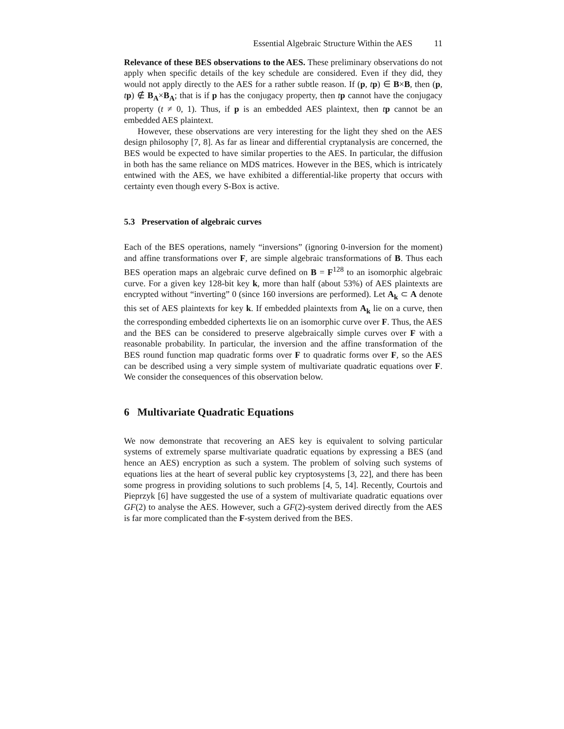Essential Algebraic Structure Within the AES 11
Relevance of these BES observations to the AES. These preliminary observations do not apply when specific details of the key schedule are considered. Even if they did, they would not apply directly to the AES for a rather subtle reason. If (p, tp) ∈ B×B, then (p, tp) ∉ B<sub>A</sub>×B<sub>A</sub>; that is if p has the conjugacy property, then tp cannot have the conjugacy property (t ≠ 0, 1). Thus, if p is an embedded AES plaintext, then tp cannot be an embedded AES plaintext.
However, these observations are very interesting for the light they shed on the AES design philosophy [7, 8]. As far as linear and differential cryptanalysis are concerned, the BES would be expected to have similar properties to the AES. In particular, the diffusion in both has the same reliance on MDS matrices. However in the BES, which is intricately entwined with the AES, we have exhibited a differential-like property that occurs with certainty even though every S-Box is active.
5.3 Preservation of algebraic curves
Each of the BES operations, namely “inversions” (ignoring 0-inversion for the moment) and affine transformations over F, are simple algebraic transformations of B. Thus each BES operation maps an algebraic curve defined on B = F<sup>128</sup> to an isomorphic algebraic curve. For a given key 128-bit key k, more than half (about 53%) of AES plaintexts are encrypted without “inverting” 0 (since 160 inversions are performed). Let A<sub>k</sub> ⊂ A denote this set of AES plaintexts for key k. If embedded plaintexts from A<sub>k</sub> lie on a curve, then the corresponding embedded ciphertexts lie on an isomorphic curve over F. Thus, the AES and the BES can be considered to preserve algebraically simple curves over F with a reasonable probability. In particular, the inversion and the affine transformation of the BES round function map quadratic forms over F to quadratic forms over F, so the AES can be described using a very simple system of multivariate quadratic equations over F. We consider the consequences of this observation below.
6 Multivariate Quadratic Equations
We now demonstrate that recovering an AES key is equivalent to solving particular systems of extremely sparse multivariate quadratic equations by expressing a BES (and hence an AES) encryption as such a system. The problem of solving such systems of equations lies at the heart of several public key cryptosystems [3, 22], and there has been some progress in providing solutions to such problems [4, 5, 14]. Recently, Courtois and Pieprzyk [6] have suggested the use of a system of multivariate quadratic equations over GF(2) to analyse the AES. However, such a GF(2)-system derived directly from the AES is far more complicated than the F-system derived from the BES.